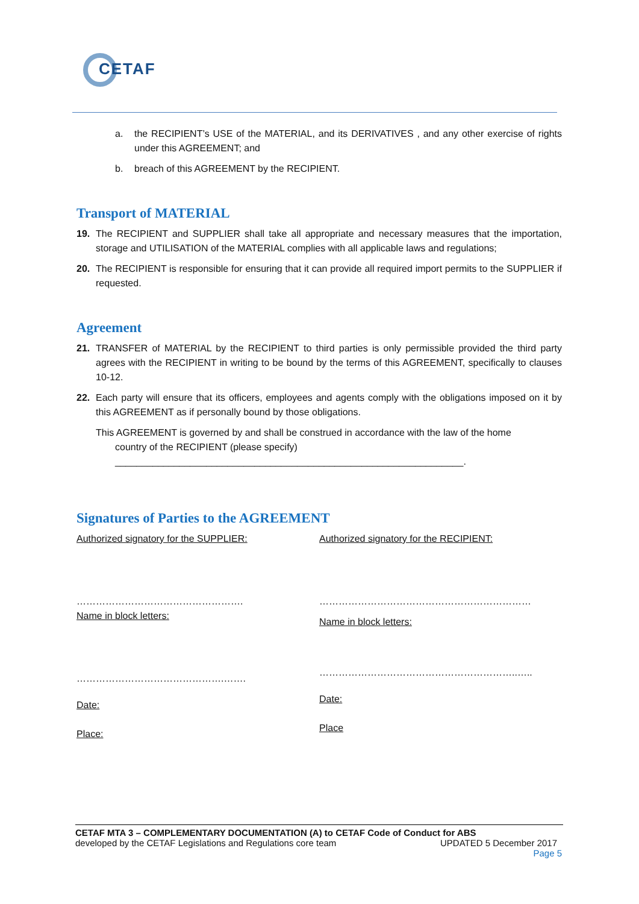CETAF
a. the RECIPIENT’s USE of the MATERIAL, and its DERIVATIVES , and any other exercise of rights under this AGREEMENT; and
b. breach of this AGREEMENT by the RECIPIENT.
Transport of MATERIAL
19. The RECIPIENT and SUPPLIER shall take all appropriate and necessary measures that the importation, storage and UTILISATION of the MATERIAL complies with all applicable laws and regulations;
20. The RECIPIENT is responsible for ensuring that it can provide all required import permits to the SUPPLIER if requested.
Agreement
21. TRANSFER of MATERIAL by the RECIPIENT to third parties is only permissible provided the third party agrees with the RECIPIENT in writing to be bound by the terms of this AGREEMENT, specifically to clauses 10-12.
22. Each party will ensure that its officers, employees and agents comply with the obligations imposed on it by this AGREEMENT as if personally bound by those obligations.
This AGREEMENT is governed by and shall be construed in accordance with the law of the home
country of the RECIPIENT (please specify)
_________________________________________________________________.
Signatures of Parties to the AGREEMENT
Authorized signatory for the SUPPLIER:
…………………………………………….
Name in block letters:
……………………………………….…….
Date:
Place:
Authorized signatory for the RECIPIENT:
…………………………………………………………
Name in block letters:
……………………………………………………..…..
Date:
Place
CETAF MTA 3 – COMPLEMENTARY DOCUMENTATION (A) to CETAF Code of Conduct for ABS
developed by the CETAF Legislations and Regulations core team UPDATED 5 December 2017
Page 5